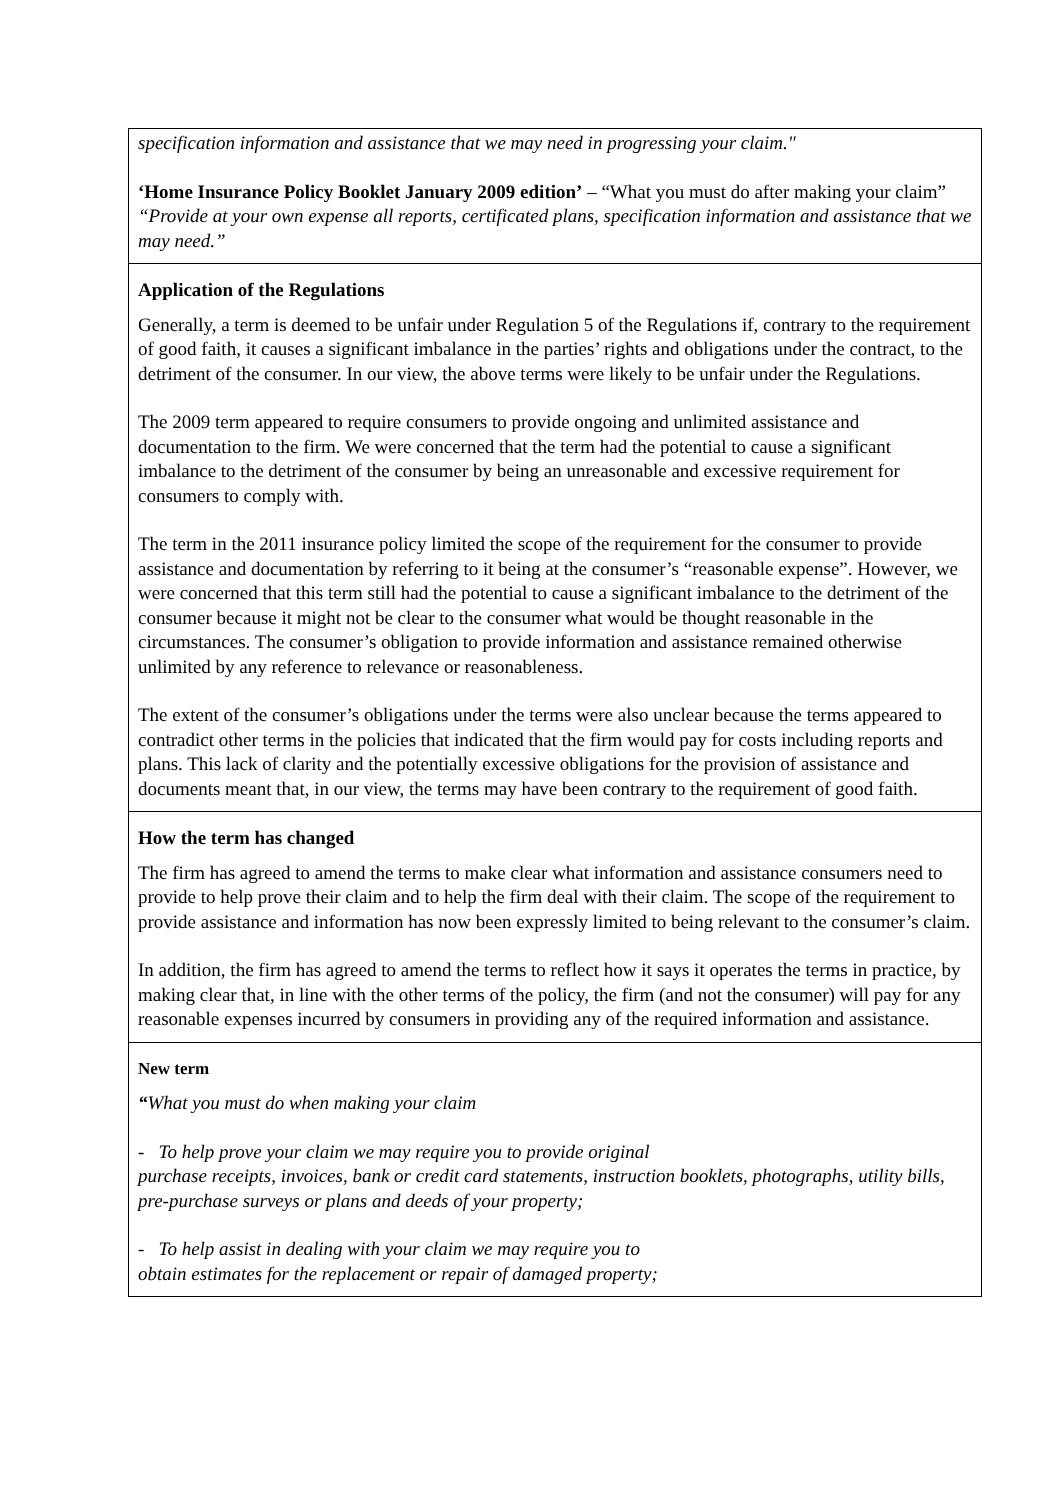| specification information and assistance that we may need in progressing your claim." ‘Home Insurance Policy Booklet January 2009 edition’ – “What you must do after making your claim” “Provide at your own expense all reports, certificated plans, specification information and assistance that we may need.” |
| Application of the Regulations Generally, a term is deemed to be unfair under Regulation 5 of the Regulations if, contrary to the requirement of good faith, it causes a significant imbalance in the parties’ rights and obligations under the contract, to the detriment of the consumer. In our view, the above terms were likely to be unfair under the Regulations. The 2009 term appeared to require consumers to provide ongoing and unlimited assistance and documentation to the firm. We were concerned that the term had the potential to cause a significant imbalance to the detriment of the consumer by being an unreasonable and excessive requirement for consumers to comply with. The term in the 2011 insurance policy limited the scope of the requirement for the consumer to provide assistance and documentation by referring to it being at the consumer’s “reasonable expense”. However, we were concerned that this term still had the potential to cause a significant imbalance to the detriment of the consumer because it might not be clear to the consumer what would be thought reasonable in the circumstances. The consumer’s obligation to provide information and assistance remained otherwise unlimited by any reference to relevance or reasonableness. The extent of the consumer’s obligations under the terms were also unclear because the terms appeared to contradict other terms in the policies that indicated that the firm would pay for costs including reports and plans. This lack of clarity and the potentially excessive obligations for the provision of assistance and documents meant that, in our view, the terms may have been contrary to the requirement of good faith. |
| How the term has changed The firm has agreed to amend the terms to make clear what information and assistance consumers need to provide to help prove their claim and to help the firm deal with their claim. The scope of the requirement to provide assistance and information has now been expressly limited to being relevant to the consumer’s claim. In addition, the firm has agreed to amend the terms to reflect how it says it operates the terms in practice, by making clear that, in line with the other terms of the policy, the firm (and not the consumer) will pay for any reasonable expenses incurred by consumers in providing any of the required information and assistance. |
| New term “ What you must do when making your claim - To help prove your claim we may require you to provide original purchase receipts, invoices, bank or credit card statements, instruction booklets, photographs, utility bills, pre-purchase surveys or plans and deeds of your property; - To help assist in dealing with your claim we may require you to obtain estimates for the replacement or repair of damaged property; |